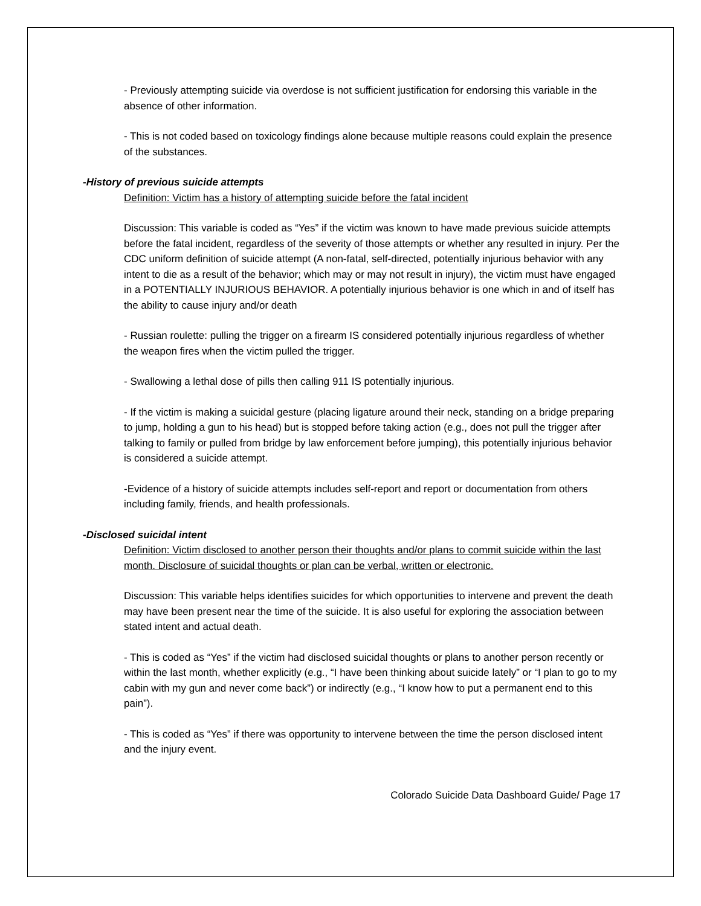- Previously attempting suicide via overdose is not sufficient justification for endorsing this variable in the absence of other information.
- This is not coded based on toxicology findings alone because multiple reasons could explain the presence of the substances.
-History of previous suicide attempts
Definition: Victim has a history of attempting suicide before the fatal incident
Discussion: This variable is coded as “Yes” if the victim was known to have made previous suicide attempts before the fatal incident, regardless of the severity of those attempts or whether any resulted in injury. Per the CDC uniform definition of suicide attempt (A non-fatal, self-directed, potentially injurious behavior with any intent to die as a result of the behavior; which may or may not result in injury), the victim must have engaged in a POTENTIALLY INJURIOUS BEHAVIOR. A potentially injurious behavior is one which in and of itself has the ability to cause injury and/or death
- Russian roulette: pulling the trigger on a firearm IS considered potentially injurious regardless of whether the weapon fires when the victim pulled the trigger.
- Swallowing a lethal dose of pills then calling 911 IS potentially injurious.
- If the victim is making a suicidal gesture (placing ligature around their neck, standing on a bridge preparing to jump, holding a gun to his head) but is stopped before taking action (e.g., does not pull the trigger after talking to family or pulled from bridge by law enforcement before jumping), this potentially injurious behavior is considered a suicide attempt.
-Evidence of a history of suicide attempts includes self-report and report or documentation from others including family, friends, and health professionals.
-Disclosed suicidal intent
Definition: Victim disclosed to another person their thoughts and/or plans to commit suicide within the last month. Disclosure of suicidal thoughts or plan can be verbal, written or electronic.
Discussion: This variable helps identifies suicides for which opportunities to intervene and prevent the death may have been present near the time of the suicide. It is also useful for exploring the association between stated intent and actual death.
- This is coded as “Yes” if the victim had disclosed suicidal thoughts or plans to another person recently or within the last month, whether explicitly (e.g., “I have been thinking about suicide lately” or “I plan to go to my cabin with my gun and never come back”) or indirectly (e.g., “I know how to put a permanent end to this pain”).
- This is coded as “Yes” if there was opportunity to intervene between the time the person disclosed intent and the injury event.
Colorado Suicide Data Dashboard Guide/ Page 17